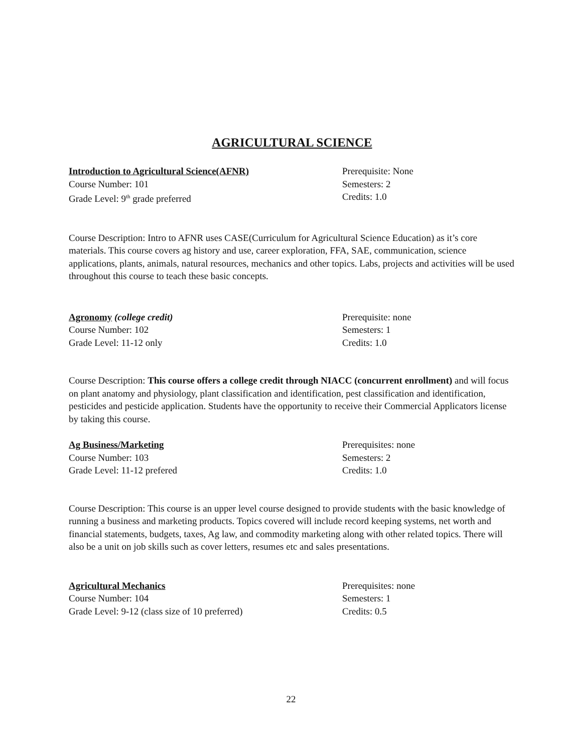AGRICULTURAL SCIENCE
Introduction to Agricultural Science(AFNR) Prerequisite: None
Course Number: 101 Semesters: 2
Grade Level: 9<sup>th</sup> grade preferred Credits: 1.0
Course Description: Intro to AFNR uses CASE(Curriculum for Agricultural Science Education) as it’s core materials. This course covers ag history and use, career exploration, FFA, SAE, communication, science applications, plants, animals, natural resources, mechanics and other topics. Labs, projects and activities will be used throughout this course to teach these basic concepts.
Agronomy (college credit) Prerequisite: none
Course Number: 102 Semesters: 1
Grade Level: 11-12 only Credits: 1.0
Course Description: This course offers a college credit through NIACC (concurrent enrollment) and will focus on plant anatomy and physiology, plant classification and identification, pest classification and identification, pesticides and pesticide application. Students have the opportunity to receive their Commercial Applicators license by taking this course.
Ag Business/Marketing Prerequisites: none
Course Number: 103 Semesters: 2
Grade Level: 11-12 prefered Credits: 1.0
Course Description: This course is an upper level course designed to provide students with the basic knowledge of running a business and marketing products. Topics covered will include record keeping systems, net worth and financial statements, budgets, taxes, Ag law, and commodity marketing along with other related topics. There will also be a unit on job skills such as cover letters, resumes etc and sales presentations.
Agricultural Mechanics Prerequisites: none
Course Number: 104 Semesters: 1
Grade Level: 9-12 (class size of 10 preferred) Credits: 0.5
22